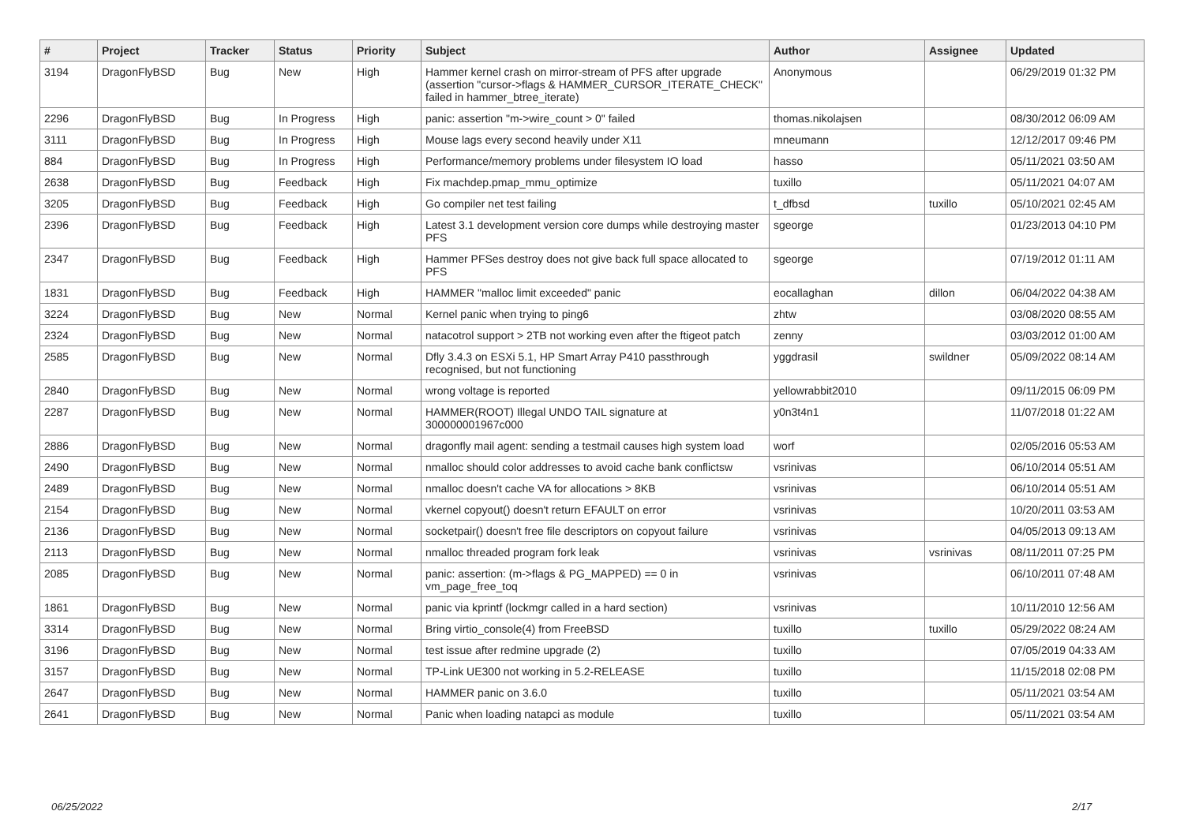| # | Project | Tracker | Status | Priority | Subject | Author | Assignee | Updated |
| --- | --- | --- | --- | --- | --- | --- | --- | --- |
| 3194 | DragonFlyBSD | Bug | New | High | Hammer kernel crash on mirror-stream of PFS after upgrade (assertion "cursor->flags & HAMMER_CURSOR_ITERATE_CHECK" failed in hammer_btree_iterate) | Anonymous | | 06/29/2019 01:32 PM |
| 2296 | DragonFlyBSD | Bug | In Progress | High | panic: assertion "m->wire_count > 0" failed | thomas.nikolajsen | | 08/30/2012 06:09 AM |
| 3111 | DragonFlyBSD | Bug | In Progress | High | Mouse lags every second heavily under X11 | mneumann | | 12/12/2017 09:46 PM |
| 884 | DragonFlyBSD | Bug | In Progress | High | Performance/memory problems under filesystem IO load | hasso | | 05/11/2021 03:50 AM |
| 2638 | DragonFlyBSD | Bug | Feedback | High | Fix machdep.pmap_mmu_optimize | tuxillo | | 05/11/2021 04:07 AM |
| 3205 | DragonFlyBSD | Bug | Feedback | High | Go compiler net test failing | t_dfbsd | tuxillo | 05/10/2021 02:45 AM |
| 2396 | DragonFlyBSD | Bug | Feedback | High | Latest 3.1 development version core dumps while destroying master PFS | sgeorge | | 01/23/2013 04:10 PM |
| 2347 | DragonFlyBSD | Bug | Feedback | High | Hammer PFSes destroy does not give back full space allocated to PFS | sgeorge | | 07/19/2012 01:11 AM |
| 1831 | DragonFlyBSD | Bug | Feedback | High | HAMMER "malloc limit exceeded" panic | eocallaghan | dillon | 06/04/2022 04:38 AM |
| 3224 | DragonFlyBSD | Bug | New | Normal | Kernel panic when trying to ping6 | zhtw | | 03/08/2020 08:55 AM |
| 2324 | DragonFlyBSD | Bug | New | Normal | natacotrol support > 2TB not working even after the ftigeot patch | zenny | | 03/03/2012 01:00 AM |
| 2585 | DragonFlyBSD | Bug | New | Normal | Dfly 3.4.3 on ESXi 5.1, HP Smart Array P410 passthrough recognised, but not functioning | yggdrasil | swildner | 05/09/2022 08:14 AM |
| 2840 | DragonFlyBSD | Bug | New | Normal | wrong voltage is reported | yellowrabbit2010 | | 09/11/2015 06:09 PM |
| 2287 | DragonFlyBSD | Bug | New | Normal | HAMMER(ROOT) Illegal UNDO TAIL signature at 300000001967c000 | y0n3t4n1 | | 11/07/2018 01:22 AM |
| 2886 | DragonFlyBSD | Bug | New | Normal | dragonfly mail agent: sending a testmail causes high system load | worf | | 02/05/2016 05:53 AM |
| 2490 | DragonFlyBSD | Bug | New | Normal | nmalloc should color addresses to avoid cache bank conflictsw | vsrinivas | | 06/10/2014 05:51 AM |
| 2489 | DragonFlyBSD | Bug | New | Normal | nmalloc doesn't cache VA for allocations > 8KB | vsrinivas | | 06/10/2014 05:51 AM |
| 2154 | DragonFlyBSD | Bug | New | Normal | vkernel copyout() doesn't return EFAULT on error | vsrinivas | | 10/20/2011 03:53 AM |
| 2136 | DragonFlyBSD | Bug | New | Normal | socketpair() doesn't free file descriptors on copyout failure | vsrinivas | | 04/05/2013 09:13 AM |
| 2113 | DragonFlyBSD | Bug | New | Normal | nmalloc threaded program fork leak | vsrinivas | vsrinivas | 08/11/2011 07:25 PM |
| 2085 | DragonFlyBSD | Bug | New | Normal | panic: assertion: (m->flags & PG_MAPPED) == 0 in vm_page_free_toq | vsrinivas | | 06/10/2011 07:48 AM |
| 1861 | DragonFlyBSD | Bug | New | Normal | panic via kprintf (lockmgr called in a hard section) | vsrinivas | | 10/11/2010 12:56 AM |
| 3314 | DragonFlyBSD | Bug | New | Normal | Bring virtio_console(4) from FreeBSD | tuxillo | tuxillo | 05/29/2022 08:24 AM |
| 3196 | DragonFlyBSD | Bug | New | Normal | test issue after redmine upgrade (2) | tuxillo | | 07/05/2019 04:33 AM |
| 3157 | DragonFlyBSD | Bug | New | Normal | TP-Link UE300 not working in 5.2-RELEASE | tuxillo | | 11/15/2018 02:08 PM |
| 2647 | DragonFlyBSD | Bug | New | Normal | HAMMER panic on 3.6.0 | tuxillo | | 05/11/2021 03:54 AM |
| 2641 | DragonFlyBSD | Bug | New | Normal | Panic when loading natapci as module | tuxillo | | 05/11/2021 03:54 AM |
06/25/2022 2/17